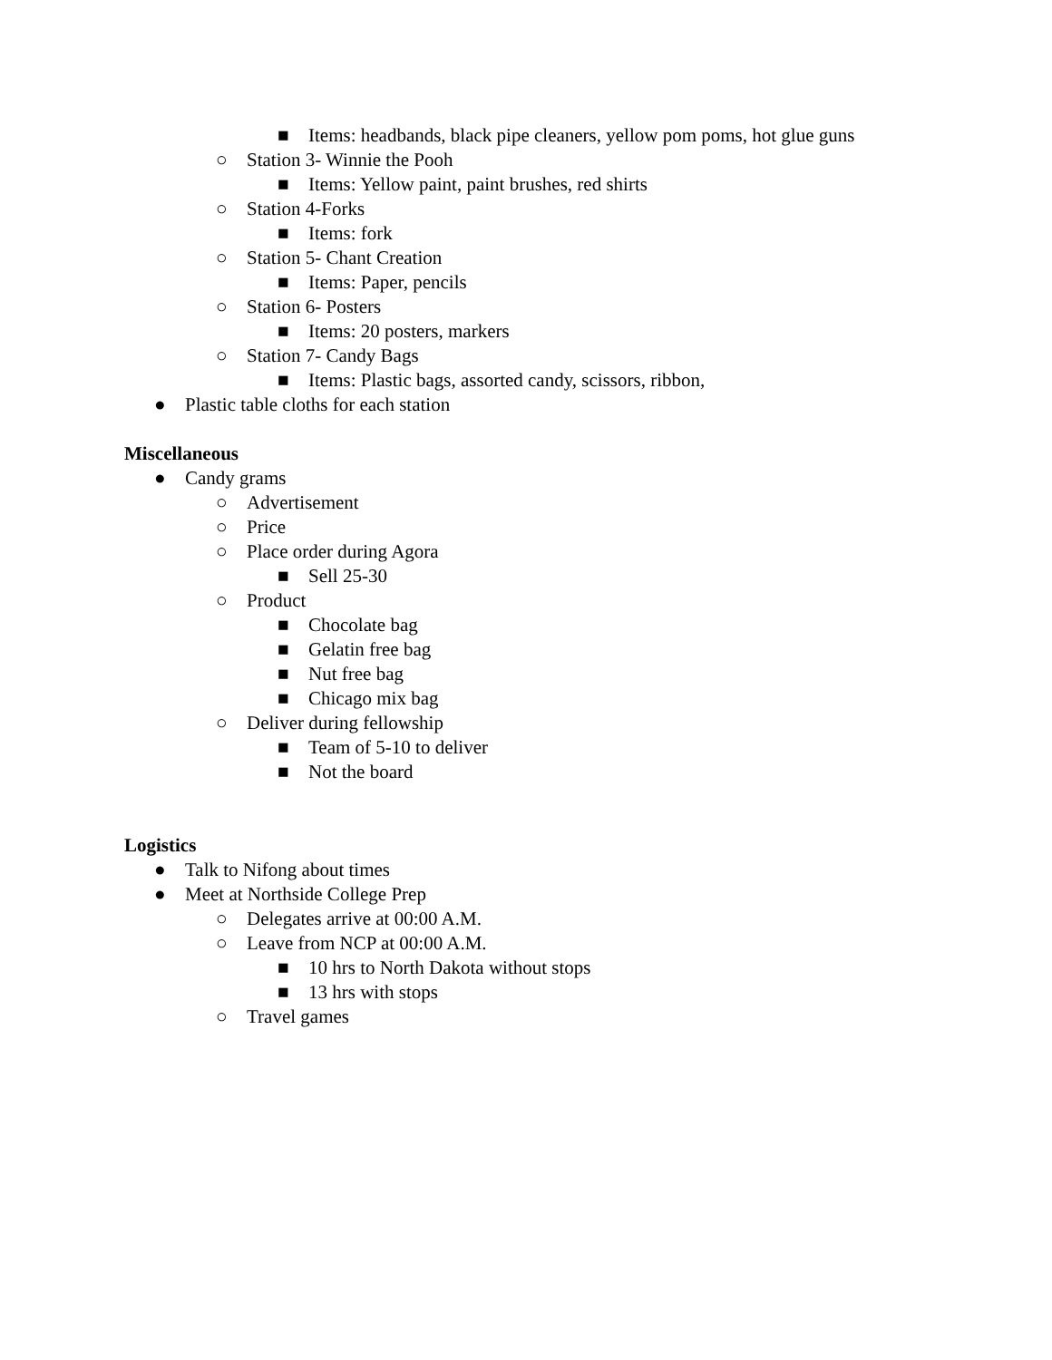■ Items: headbands, black pipe cleaners, yellow pom poms, hot glue guns
○ Station 3- Winnie the Pooh
■ Items: Yellow paint, paint brushes, red shirts
○ Station 4-Forks
■ Items: fork
○ Station 5- Chant Creation
■ Items: Paper, pencils
○ Station 6- Posters
■ Items: 20 posters, markers
○ Station 7- Candy Bags
■ Items: Plastic bags, assorted candy, scissors, ribbon,
● Plastic table cloths for each station
Miscellaneous
● Candy grams
○ Advertisement
○ Price
○ Place order during Agora
■ Sell 25-30
○ Product
■ Chocolate bag
■ Gelatin free bag
■ Nut free bag
■ Chicago mix bag
○ Deliver during fellowship
■ Team of 5-10 to deliver
■ Not the board
Logistics
● Talk to Nifong about times
● Meet at Northside College Prep
○ Delegates arrive at 00:00 A.M.
○ Leave from NCP at 00:00 A.M.
■ 10 hrs to North Dakota without stops
■ 13 hrs with stops
○ Travel games